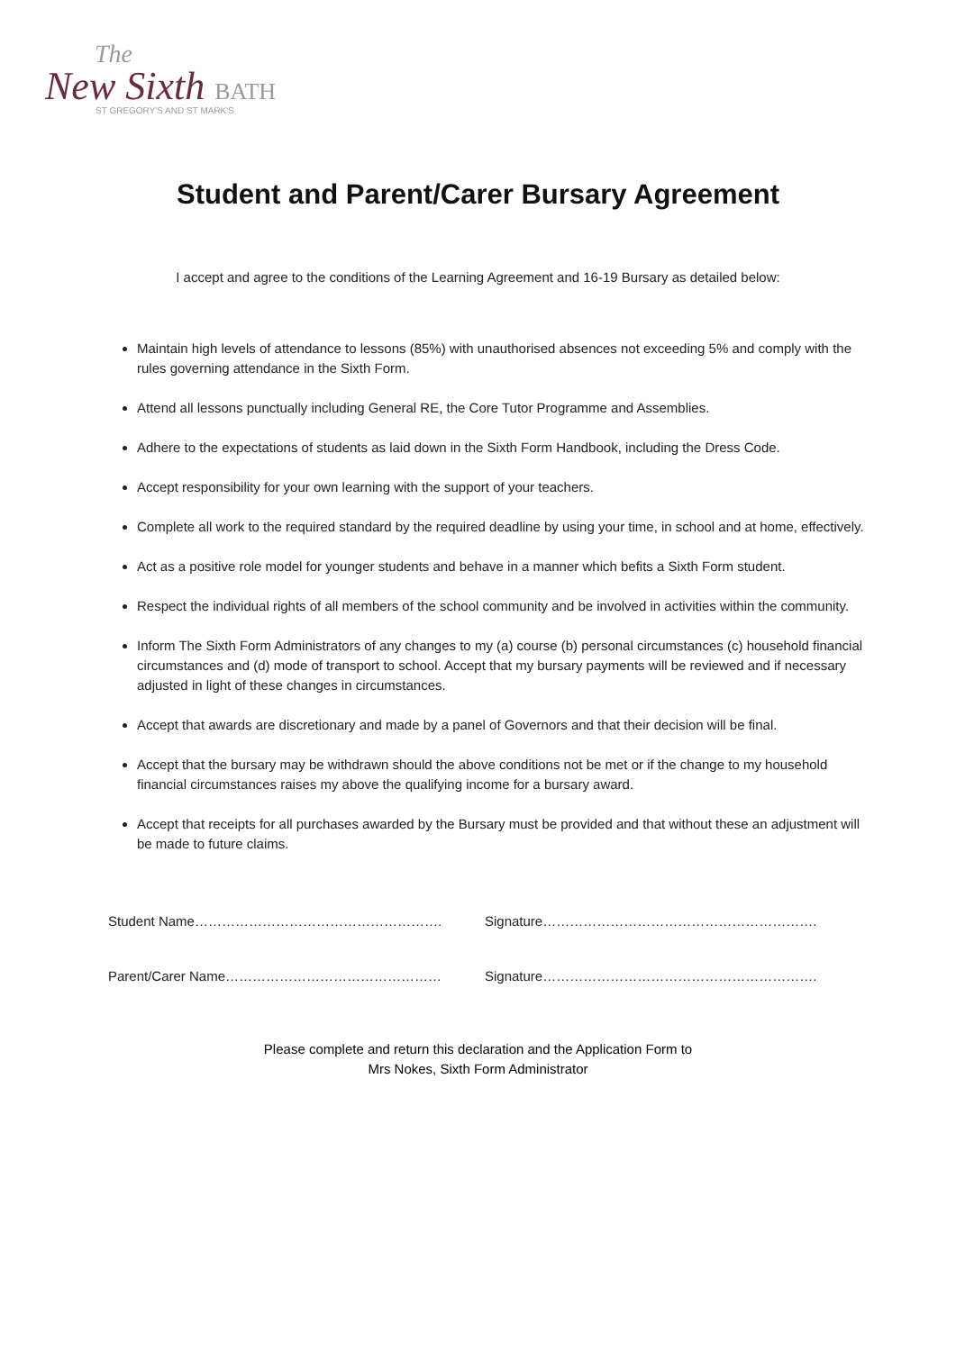The
New Sixth BATH
ST GREGORY'S AND ST MARK'S
Student and Parent/Carer Bursary Agreement
I accept and agree to the conditions of the Learning Agreement and 16-19 Bursary as detailed below:
Maintain high levels of attendance to lessons (85%) with unauthorised absences not exceeding 5% and comply with the rules governing attendance in the Sixth Form.
Attend all lessons punctually including General RE, the Core Tutor Programme and Assemblies.
Adhere to the expectations of students as laid down in the Sixth Form Handbook, including the Dress Code.
Accept responsibility for your own learning with the support of your teachers.
Complete all work to the required standard by the required deadline by using your time, in school and at home, effectively.
Act as a positive role model for younger students and behave in a manner which befits a Sixth Form student.
Respect the individual rights of all members of the school community and be involved in activities within the community.
Inform The Sixth Form Administrators of any changes to my (a) course (b) personal circumstances (c) household financial circumstances and (d) mode of transport to school. Accept that my bursary payments will be reviewed and if necessary adjusted in light of these changes in circumstances.
Accept that awards are discretionary and made by a panel of Governors and that their decision will be final.
Accept that the bursary may be withdrawn should the above conditions not be met or if the change to my household financial circumstances raises my above the qualifying income for a bursary award.
Accept that receipts for all purchases awarded by the Bursary must be provided and that without these an adjustment will be made to future claims.
Student Name………………………………………………. Signature…………………………………………………….
Parent/Carer Name………………………………………… Signature…………………………………………………….
Please complete and return this declaration and the Application Form to
Mrs Nokes, Sixth Form Administrator